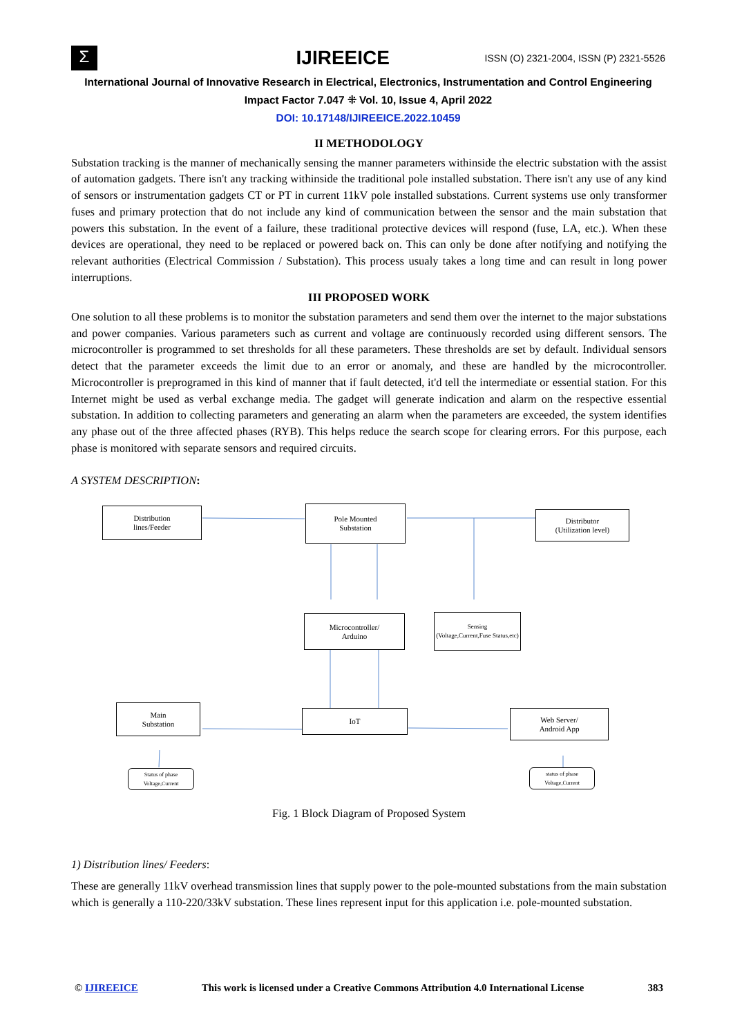Σ
IJIREEICE
ISSN (O) 2321-2004, ISSN (P) 2321-5526
International Journal of Innovative Research in Electrical, Electronics, Instrumentation and Control Engineering
Impact Factor 7.047 ⁜ Vol. 10, Issue 4, April 2022
DOI: 10.17148/IJIREEICE.2022.10459
II METHODOLOGY
Substation tracking is the manner of mechanically sensing the manner parameters withinside the electric substation with the assist of automation gadgets. There isn't any tracking withinside the traditional pole installed substation. There isn't any use of any kind of sensors or instrumentation gadgets CT or PT in current 11kV pole installed substations. Current systems use only transformer fuses and primary protection that do not include any kind of communication between the sensor and the main substation that powers this substation. In the event of a failure, these traditional protective devices will respond (fuse, LA, etc.). When these devices are operational, they need to be replaced or powered back on. This can only be done after notifying and notifying the relevant authorities (Electrical Commission / Substation). This process usualy takes a long time and can result in long power interruptions.
III PROPOSED WORK
One solution to all these problems is to monitor the substation parameters and send them over the internet to the major substations and power companies. Various parameters such as current and voltage are continuously recorded using different sensors. The microcontroller is programmed to set thresholds for all these parameters. These thresholds are set by default. Individual sensors detect that the parameter exceeds the limit due to an error or anomaly, and these are handled by the microcontroller. Microcontroller is preprogramed in this kind of manner that if fault detected, it'd tell the intermediate or essential station. For this Internet might be used as verbal exchange media. The gadget will generate indication and alarm on the respective essential substation. In addition to collecting parameters and generating an alarm when the parameters are exceeded, the system identifies any phase out of the three affected phases (RYB). This helps reduce the search scope for clearing errors. For this purpose, each phase is monitored with separate sensors and required circuits.
A SYSTEM DESCRIPTION:
Distribution
lines/Feeder
Pole Mounted
Substation
Distributor
(Utilization level)
Microcontroller/
Arduino
Sensing
(Voltage,Current,Fuse Status,etc)
Main
Substation
IoT
Web Server/
Android App
Status of phase Voltage,Current
status of phase Voltage,Current
Fig. 1 Block Diagram of Proposed System
1) Distribution lines/ Feeders:
These are generally 11kV overhead transmission lines that supply power to the pole-mounted substations from the main substation which is generally a 110-220/33kV substation. These lines represent input for this application i.e. pole-mounted substation.
© IJIREEICE This work is licensed under a Creative Commons Attribution 4.0 International License 383